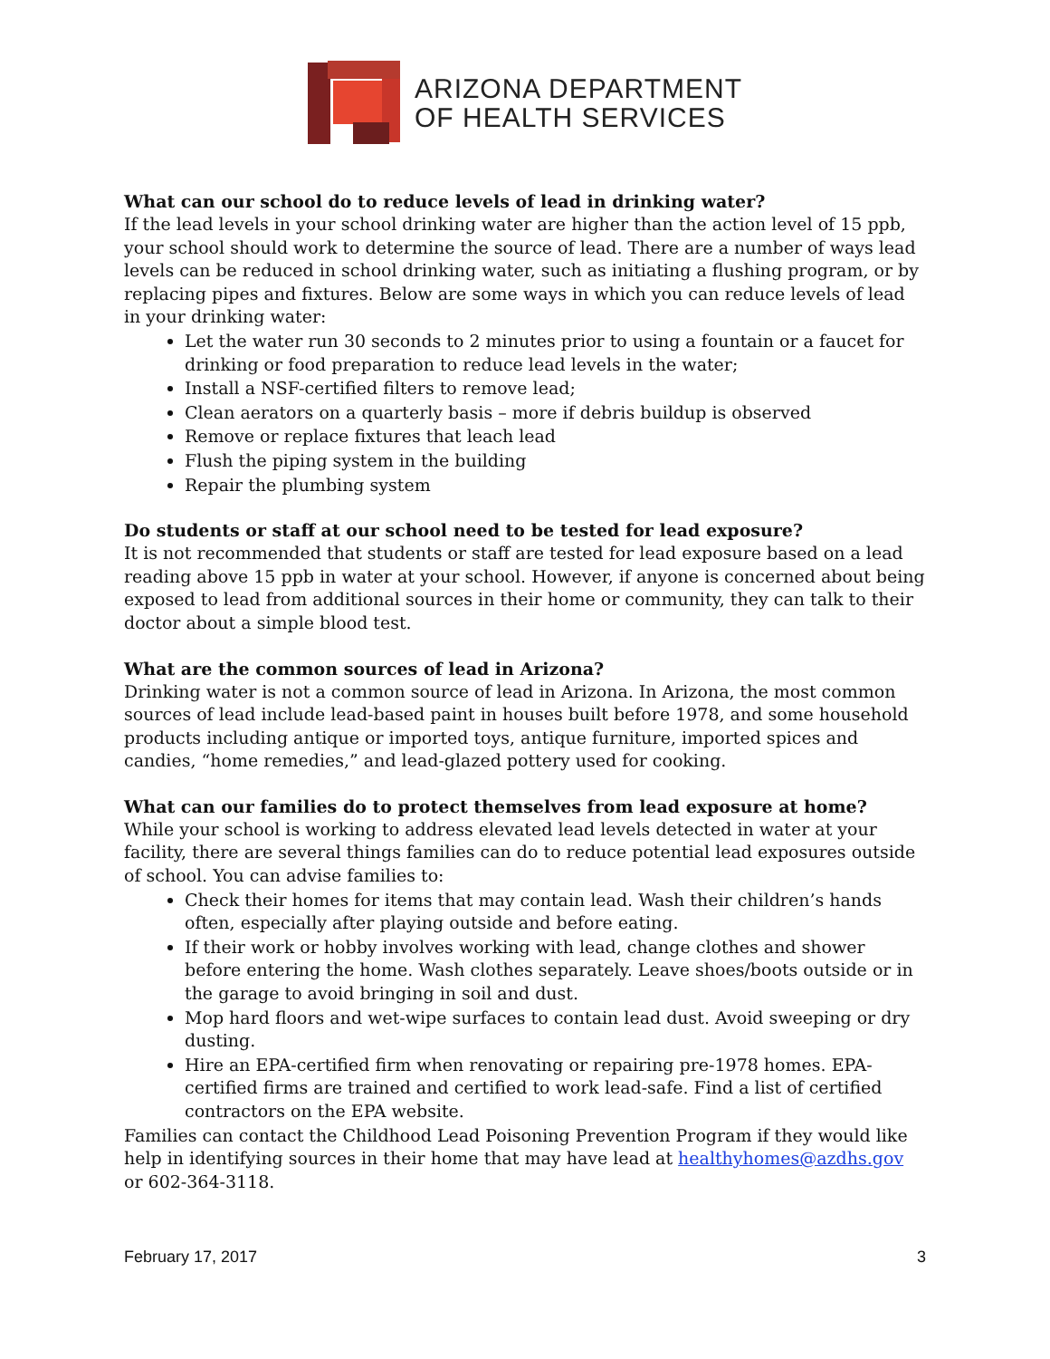ARIZONA DEPARTMENT
OF HEALTH SERVICES
What can our school do to reduce levels of lead in drinking water?
If the lead levels in your school drinking water are higher than the action level of 15 ppb, your school should work to determine the source of lead. There are a number of ways lead levels can be reduced in school drinking water, such as initiating a flushing program, or by replacing pipes and fixtures. Below are some ways in which you can reduce levels of lead in your drinking water:
Let the water run 30 seconds to 2 minutes prior to using a fountain or a faucet for drinking or food preparation to reduce lead levels in the water;
Install a NSF-certified filters to remove lead;
Clean aerators on a quarterly basis – more if debris buildup is observed
Remove or replace fixtures that leach lead
Flush the piping system in the building
Repair the plumbing system
Do students or staff at our school need to be tested for lead exposure?
It is not recommended that students or staff are tested for lead exposure based on a lead reading above 15 ppb in water at your school. However, if anyone is concerned about being exposed to lead from additional sources in their home or community, they can talk to their doctor about a simple blood test.
What are the common sources of lead in Arizona?
Drinking water is not a common source of lead in Arizona. In Arizona, the most common sources of lead include lead-based paint in houses built before 1978, and some household products including antique or imported toys, antique furniture, imported spices and candies, “home remedies,” and lead-glazed pottery used for cooking.
What can our families do to protect themselves from lead exposure at home?
While your school is working to address elevated lead levels detected in water at your facility, there are several things families can do to reduce potential lead exposures outside of school. You can advise families to:
Check their homes for items that may contain lead. Wash their children’s hands often, especially after playing outside and before eating.
If their work or hobby involves working with lead, change clothes and shower before entering the home. Wash clothes separately. Leave shoes/boots outside or in the garage to avoid bringing in soil and dust.
Mop hard floors and wet-wipe surfaces to contain lead dust. Avoid sweeping or dry dusting.
Hire an EPA-certified firm when renovating or repairing pre-1978 homes. EPA-certified firms are trained and certified to work lead-safe. Find a list of certified contractors on the EPA website.
Families can contact the Childhood Lead Poisoning Prevention Program if they would like help in identifying sources in their home that may have lead at healthyhomes@azdhs.gov or 602-364-3118.
February 17, 2017 3